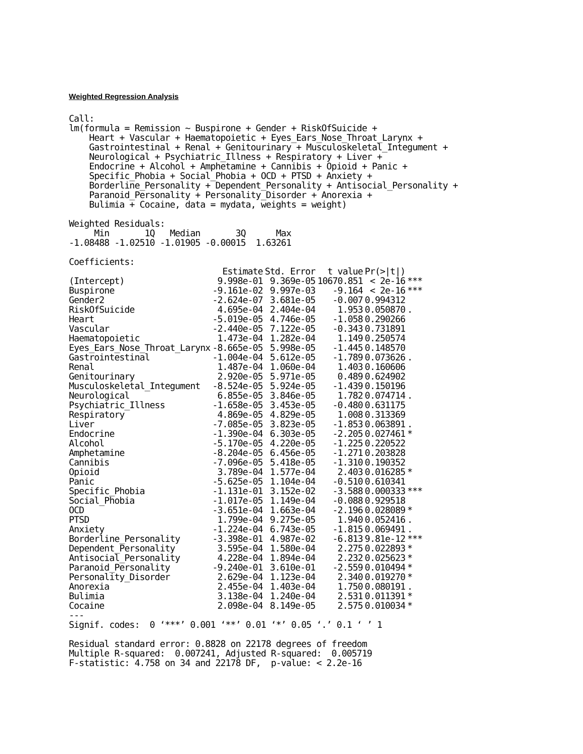Weighted Regression Analysis
Call:
lm(formula = Remission ~ Buspirone + Gender + RiskOfSuicide +
    Heart + Vascular + Haematopoietic + Eyes_Ears_Nose_Throat_Larynx +
    Gastrointestinal + Renal + Genitourinary + Musculoskeletal_Integument +
    Neurological + Psychiatric_Illness + Respiratory + Liver +
    Endocrine + Alcohol + Amphetamine + Cannibis + Opioid + Panic +
    Specific_Phobia + Social_Phobia + OCD + PTSD + Anxiety +
    Borderline_Personality + Dependent_Personality + Antisocial_Personality +
    Paranoid_Personality + Personality_Disorder + Anorexia +
    Bulimia + Cocaine, data = mydata, weights = weight)

Weighted Residuals:
     Min       1Q   Median       3Q      Max
-1.08488 -1.02510 -1.01905 -0.00015  1.63261

Coefficients:
| | Estimate | Std. Error | t value | Pr(>/t/) | |
| --- | --- | --- | --- | --- | --- |
| (Intercept) | 9.998e-01 | 9.369e-05 | 10670.851 | < 2e-16 | *** |
| Buspirone | -9.161e-02 | 9.997e-03 | -9.164 | < 2e-16 | *** |
| Gender2 | -2.624e-07 | 3.681e-05 | -0.007 | 0.994312 | |
| RiskOfSuicide | 4.695e-04 | 2.404e-04 | 1.953 | 0.050870 | . |
| Heart | -5.019e-05 | 4.746e-05 | -1.058 | 0.290266 | |
| Vascular | -2.440e-05 | 7.122e-05 | -0.343 | 0.731891 | |
| Haematopoietic | 1.473e-04 | 1.282e-04 | 1.149 | 0.250574 | |
| Eyes_Ears_Nose_Throat_Larynx | -8.665e-05 | 5.998e-05 | -1.445 | 0.148570 | |
| Gastrointestinal | -1.004e-04 | 5.612e-05 | -1.789 | 0.073626 | . |
| Renal | 1.487e-04 | 1.060e-04 | 1.403 | 0.160606 | |
| Genitourinary | 2.920e-05 | 5.971e-05 | 0.489 | 0.624902 | |
| Musculoskeletal_Integument | -8.524e-05 | 5.924e-05 | -1.439 | 0.150196 | |
| Neurological | 6.855e-05 | 3.846e-05 | 1.782 | 0.074714 | . |
| Psychiatric_Illness | -1.658e-05 | 3.453e-05 | -0.480 | 0.631175 | |
| Respiratory | 4.869e-05 | 4.829e-05 | 1.008 | 0.313369 | |
| Liver | -7.085e-05 | 3.823e-05 | -1.853 | 0.063891 | . |
| Endocrine | -1.390e-04 | 6.303e-05 | -2.205 | 0.027461 | * |
| Alcohol | -5.170e-05 | 4.220e-05 | -1.225 | 0.220522 | |
| Amphetamine | -8.204e-05 | 6.456e-05 | -1.271 | 0.203828 | |
| Cannibis | -7.096e-05 | 5.418e-05 | -1.310 | 0.190352 | |
| Opioid | 3.789e-04 | 1.577e-04 | 2.403 | 0.016285 | * |
| Panic | -5.625e-05 | 1.104e-04 | -0.510 | 0.610341 | |
| Specific_Phobia | -1.131e-01 | 3.152e-02 | -3.588 | 0.000333 | *** |
| Social_Phobia | -1.017e-05 | 1.149e-04 | -0.088 | 0.929518 | |
| OCD | -3.651e-04 | 1.663e-04 | -2.196 | 0.028089 | * |
| PTSD | 1.799e-04 | 9.275e-05 | 1.940 | 0.052416 | . |
| Anxiety | -1.224e-04 | 6.743e-05 | -1.815 | 0.069491 | . |
| Borderline_Personality | -3.398e-01 | 4.987e-02 | -6.813 | 9.81e-12 | *** |
| Dependent_Personality | 3.595e-04 | 1.580e-04 | 2.275 | 0.022893 | * |
| Antisocial_Personality | 4.228e-04 | 1.894e-04 | 2.232 | 0.025623 | * |
| Paranoid_Personality | -9.240e-01 | 3.610e-01 | -2.559 | 0.010494 | * |
| Personality_Disorder | 2.629e-04 | 1.123e-04 | 2.340 | 0.019270 | * |
| Anorexia | 2.455e-04 | 1.403e-04 | 1.750 | 0.080191 | . |
| Bulimia | 3.138e-04 | 1.240e-04 | 2.531 | 0.011391 | * |
| Cocaine | 2.098e-04 | 8.149e-05 | 2.575 | 0.010034 | * |
---
Signif. codes:  0 ‘***’ 0.001 ‘**’ 0.01 ‘*’ 0.05 ‘.’ 0.1 ‘ ’ 1

Residual standard error: 0.8828 on 22178 degrees of freedom
Multiple R-squared:  0.007241, Adjusted R-squared:  0.005719
F-statistic: 4.758 on 34 and 22178 DF,  p-value: < 2.2e-16